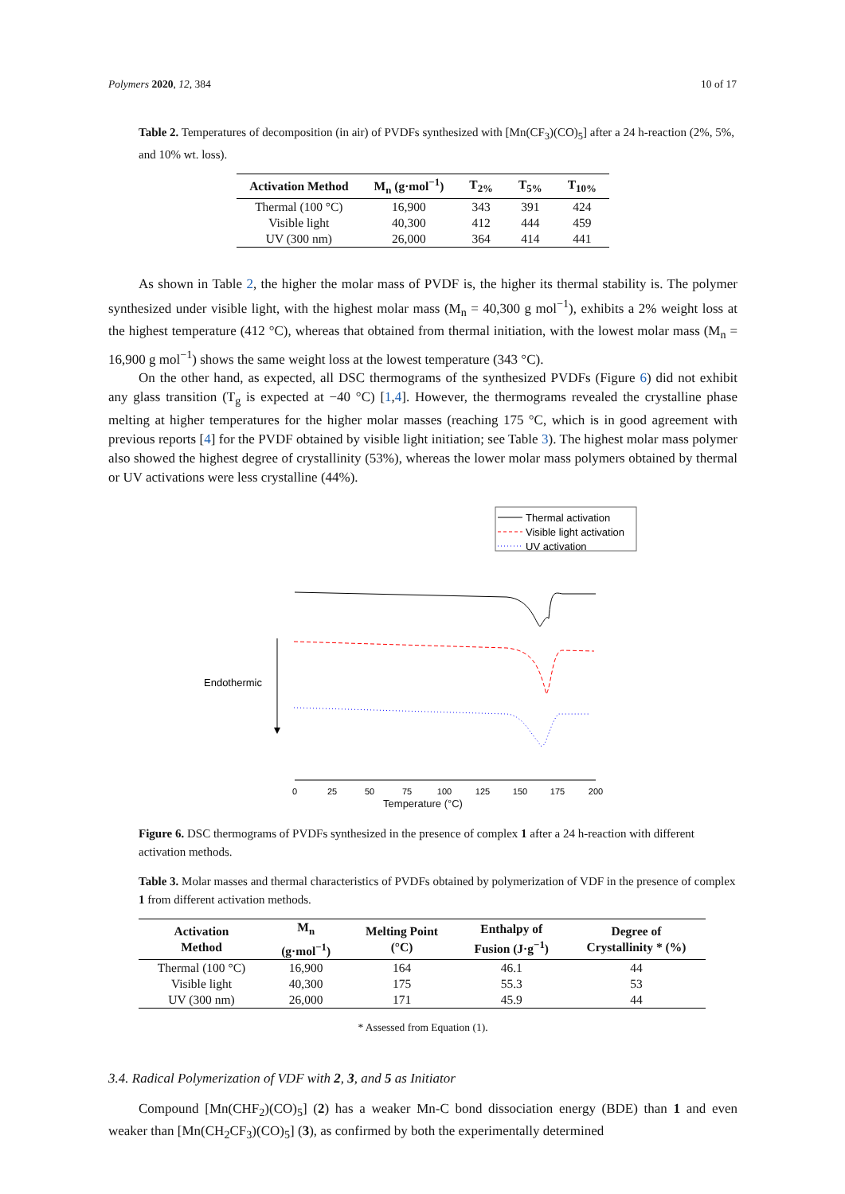Polymers 2020, 12, 384 10 of 17
Table 2. Temperatures of decomposition (in air) of PVDFs synthesized with [Mn(CF<sub>3</sub>)(CO)<sub>5</sub>] after a 24 h-reaction (2%, 5%, and 10% wt. loss).
| Activation Method | M<sub>n</sub> (g·mol<sup>−1</sup>) | T<sub>2%</sub> | T<sub>5%</sub> | T<sub>10%</sub> |
| --- | --- | --- | --- | --- |
| Thermal (100 °C) | 16,900 | 343 | 391 | 424 |
| Visible light | 40,300 | 412 | 444 | 459 |
| UV (300 nm) | 26,000 | 364 | 414 | 441 |
As shown in Table 2, the higher the molar mass of PVDF is, the higher its thermal stability is. The polymer synthesized under visible light, with the highest molar mass (M<sub>n</sub> = 40,300 g mol<sup>−1</sup>), exhibits a 2% weight loss at the highest temperature (412 °C), whereas that obtained from thermal initiation, with the lowest molar mass (M<sub>n</sub> = 16,900 g mol<sup>−1</sup>) shows the same weight loss at the lowest temperature (343 °C).
On the other hand, as expected, all DSC thermograms of the synthesized PVDFs (Figure 6) did not exhibit any glass transition (T<sub>g</sub> is expected at −40 °C) [1,4]. However, the thermograms revealed the crystalline phase melting at higher temperatures for the higher molar masses (reaching 175 °C, which is in good agreement with previous reports [4] for the PVDF obtained by visible light initiation; see Table 3). The highest molar mass polymer also showed the highest degree of crystallinity (53%), whereas the lower molar mass polymers obtained by thermal or UV activations were less crystalline (44%).
Thermal activation
Visible light activation
UV activation
Endothermic
0
25
50
75
100
125
150
175
200
Temperature (°C)
Figure 6. DSC thermograms of PVDFs synthesized in the presence of complex 1 after a 24 h-reaction with different activation methods.
Table 3. Molar masses and thermal characteristics of PVDFs obtained by polymerization of VDF in the presence of complex 1 from different activation methods.
| Activation Method | M<sub>n</sub> (g·mol<sup>−1</sup>) | Melting Point (°C) | Enthalpy of Fusion (J·g<sup>−1</sup>) | Degree of Crystallinity * (%) |
| --- | --- | --- | --- | --- |
| Thermal (100 °C) | 16,900 | 164 | 46.1 | 44 |
| Visible light | 40,300 | 175 | 55.3 | 53 |
| UV (300 nm) | 26,000 | 171 | 45.9 | 44 |
* Assessed from Equation (1).
3.4. Radical Polymerization of VDF with 2, 3, and 5 as Initiator
Compound [Mn(CHF<sub>2</sub>)(CO)<sub>5</sub>] (2) has a weaker Mn-C bond dissociation energy (BDE) than 1 and even weaker than [Mn(CH<sub>2</sub>CF<sub>3</sub>)(CO)<sub>5</sub>] (3), as confirmed by both the experimentally determined